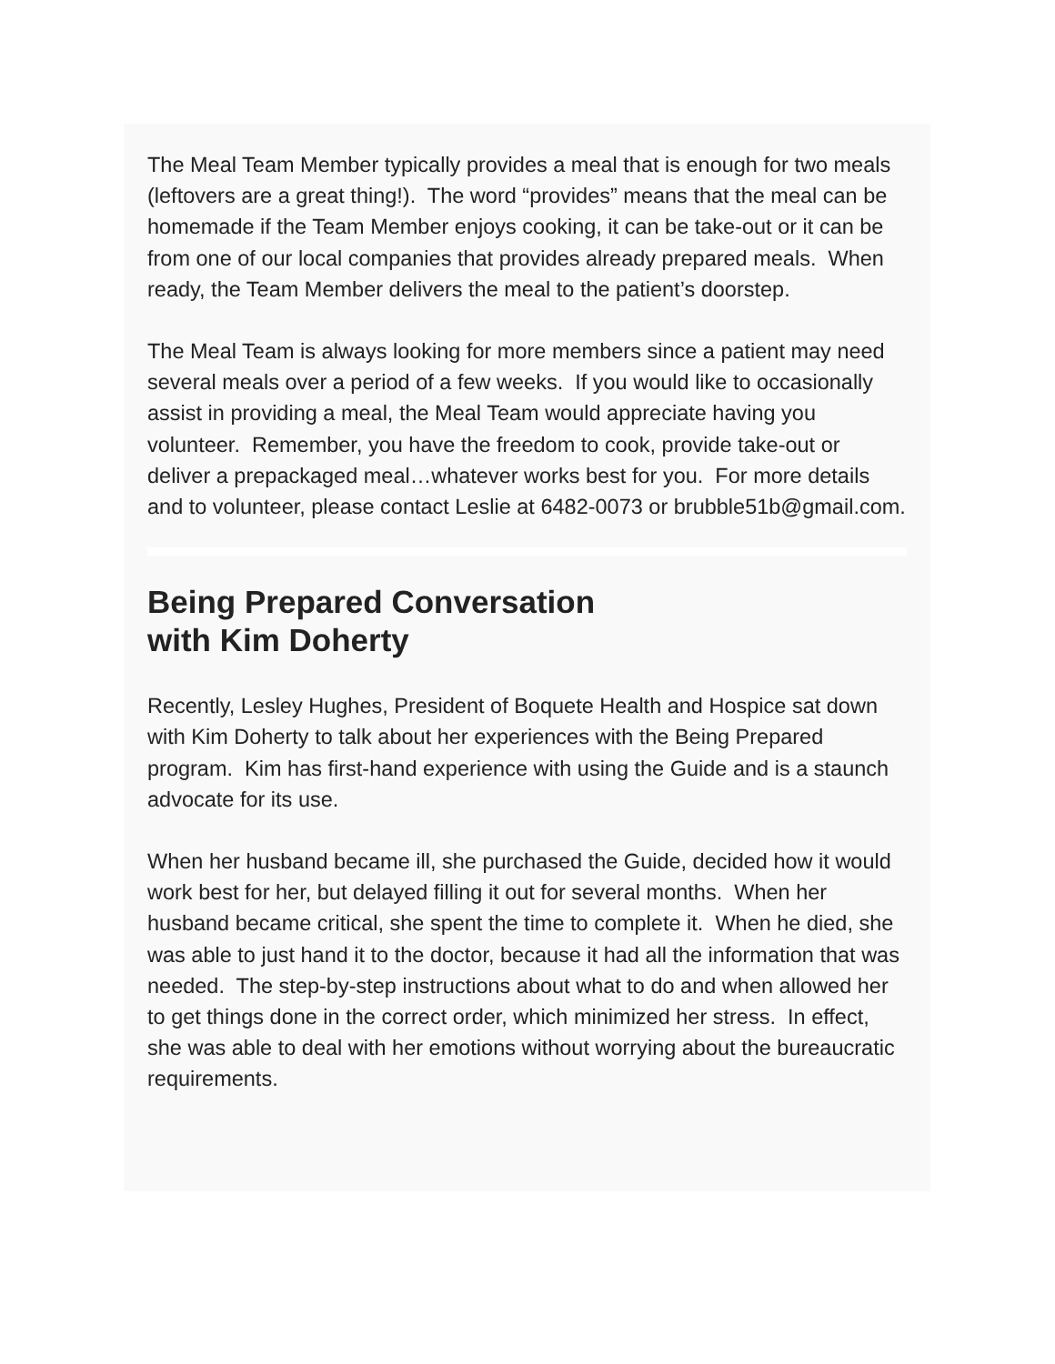The Meal Team Member typically provides a meal that is enough for two meals (leftovers are a great thing!). The word “provides” means that the meal can be homemade if the Team Member enjoys cooking, it can be take-out or it can be from one of our local companies that provides already prepared meals. When ready, the Team Member delivers the meal to the patient’s doorstep.
The Meal Team is always looking for more members since a patient may need several meals over a period of a few weeks. If you would like to occasionally assist in providing a meal, the Meal Team would appreciate having you volunteer. Remember, you have the freedom to cook, provide take-out or deliver a prepackaged meal…whatever works best for you. For more details and to volunteer, please contact Leslie at 6482-0073 or brubble51b@gmail.com.
Being Prepared Conversation
with Kim Doherty
Recently, Lesley Hughes, President of Boquete Health and Hospice sat down with Kim Doherty to talk about her experiences with the Being Prepared program. Kim has first-hand experience with using the Guide and is a staunch advocate for its use.
When her husband became ill, she purchased the Guide, decided how it would work best for her, but delayed filling it out for several months. When her husband became critical, she spent the time to complete it. When he died, she was able to just hand it to the doctor, because it had all the information that was needed. The step-by-step instructions about what to do and when allowed her to get things done in the correct order, which minimized her stress. In effect, she was able to deal with her emotions without worrying about the bureaucratic requirements.